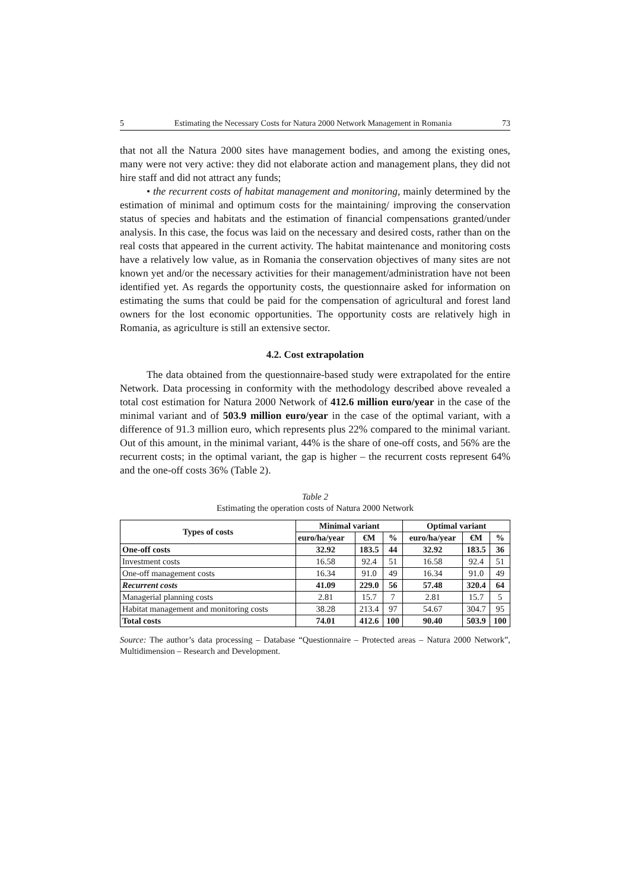5 Estimating the Necessary Costs for Natura 2000 Network Management in Romania 73
that not all the Natura 2000 sites have management bodies, and among the existing ones, many were not very active: they did not elaborate action and management plans, they did not hire staff and did not attract any funds;
• the recurrent costs of habitat management and monitoring, mainly determined by the estimation of minimal and optimum costs for the maintaining/ improving the conservation status of species and habitats and the estimation of financial compensations granted/under analysis. In this case, the focus was laid on the necessary and desired costs, rather than on the real costs that appeared in the current activity. The habitat maintenance and monitoring costs have a relatively low value, as in Romania the conservation objectives of many sites are not known yet and/or the necessary activities for their management/administration have not been identified yet. As regards the opportunity costs, the questionnaire asked for information on estimating the sums that could be paid for the compensation of agricultural and forest land owners for the lost economic opportunities. The opportunity costs are relatively high in Romania, as agriculture is still an extensive sector.
4.2. Cost extrapolation
The data obtained from the questionnaire-based study were extrapolated for the entire Network. Data processing in conformity with the methodology described above revealed a total cost estimation for Natura 2000 Network of 412.6 million euro/year in the case of the minimal variant and of 503.9 million euro/year in the case of the optimal variant, with a difference of 91.3 million euro, which represents plus 22% compared to the minimal variant. Out of this amount, in the minimal variant, 44% is the share of one-off costs, and 56% are the recurrent costs; in the optimal variant, the gap is higher – the recurrent costs represent 64% and the one-off costs 36% (Table 2).
Table 2
Estimating the operation costs of Natura 2000 Network
| Types of costs | Minimal variant | | | Optimal variant | | |
| --- | --- | --- | --- | --- | --- | --- |
| | euro/ha/year | €M | % | euro/ha/year | €M | % |
| One-off costs | 32.92 | 183.5 | 44 | 32.92 | 183.5 | 36 |
| Investment costs | 16.58 | 92.4 | 51 | 16.58 | 92.4 | 51 |
| One-off management costs | 16.34 | 91.0 | 49 | 16.34 | 91.0 | 49 |
| Recurrent costs | 41.09 | 229.0 | 56 | 57.48 | 320.4 | 64 |
| Managerial planning costs | 2.81 | 15.7 | 7 | 2.81 | 15.7 | 5 |
| Habitat management and monitoring costs | 38.28 | 213.4 | 97 | 54.67 | 304.7 | 95 |
| Total costs | 74.01 | 412.6 | 100 | 90.40 | 503.9 | 100 |
Source: The author’s data processing – Database “Questionnaire – Protected areas – Natura 2000 Network”, Multidimension – Research and Development.